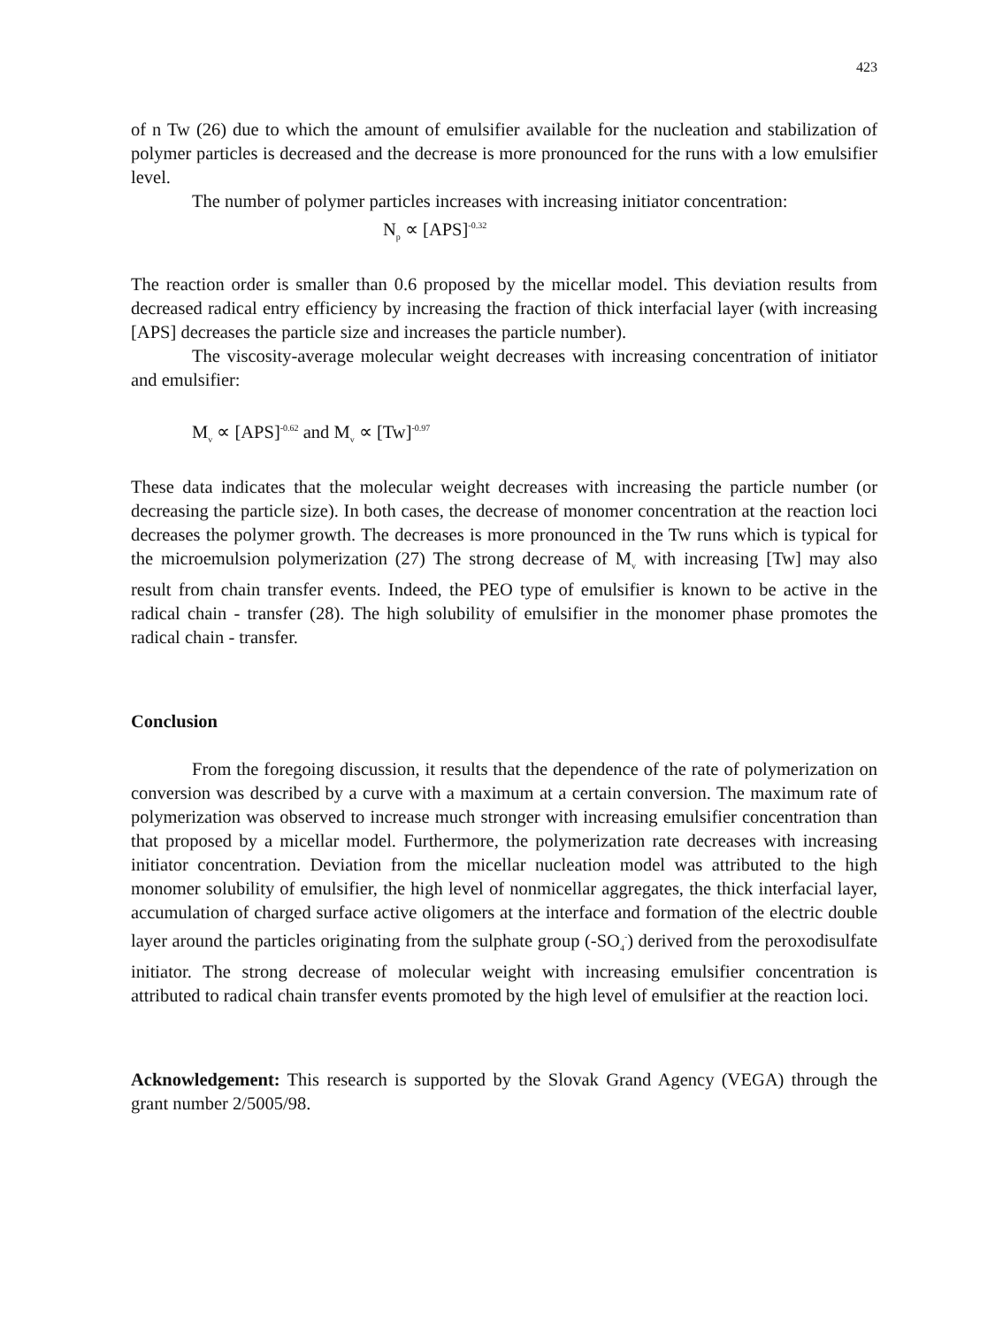423
of n Tw (26) due to which the amount of emulsifier available for the nucleation and stabilization of polymer particles is decreased and the decrease is more pronounced for the runs with a low emulsifier level.
The number of polymer particles increases with increasing initiator concentration:
N<sub>p</sub> ∝ [APS]<sup>-0.32</sup>
The reaction order is smaller than 0.6 proposed by the micellar model. This deviation results from decreased radical entry efficiency by increasing the fraction of thick interfacial layer (with increasing [APS] decreases the particle size and increases the particle number).
The viscosity-average molecular weight decreases with increasing concentration of initiator and emulsifier:
M<sub>v</sub> ∝ [APS]<sup>-0.62</sup> and M<sub>v</sub> ∝ [Tw]<sup>-0.97</sup>
These data indicates that the molecular weight decreases with increasing the particle number (or decreasing the particle size). In both cases, the decrease of monomer concentration at the reaction loci decreases the polymer growth. The decreases is more pronounced in the Tw runs which is typical for the microemulsion polymerization (27) The strong decrease of M<sub>v</sub> with increasing [Tw] may also result from chain transfer events. Indeed, the PEO type of emulsifier is known to be active in the radical chain - transfer (28). The high solubility of emulsifier in the monomer phase promotes the radical chain - transfer.
Conclusion
From the foregoing discussion, it results that the dependence of the rate of polymerization on conversion was described by a curve with a maximum at a certain conversion. The maximum rate of polymerization was observed to increase much stronger with increasing emulsifier concentration than that proposed by a micellar model. Furthermore, the polymerization rate decreases with increasing initiator concentration. Deviation from the micellar nucleation model was attributed to the high monomer solubility of emulsifier, the high level of nonmicellar aggregates, the thick interfacial layer, accumulation of charged surface active oligomers at the interface and formation of the electric double layer around the particles originating from the sulphate group (-SO<sub>4</sub><sup>-</sup>) derived from the peroxodisulfate initiator. The strong decrease of molecular weight with increasing emulsifier concentration is attributed to radical chain transfer events promoted by the high level of emulsifier at the reaction loci.
Acknowledgement: This research is supported by the Slovak Grand Agency (VEGA) through the grant number 2/5005/98.